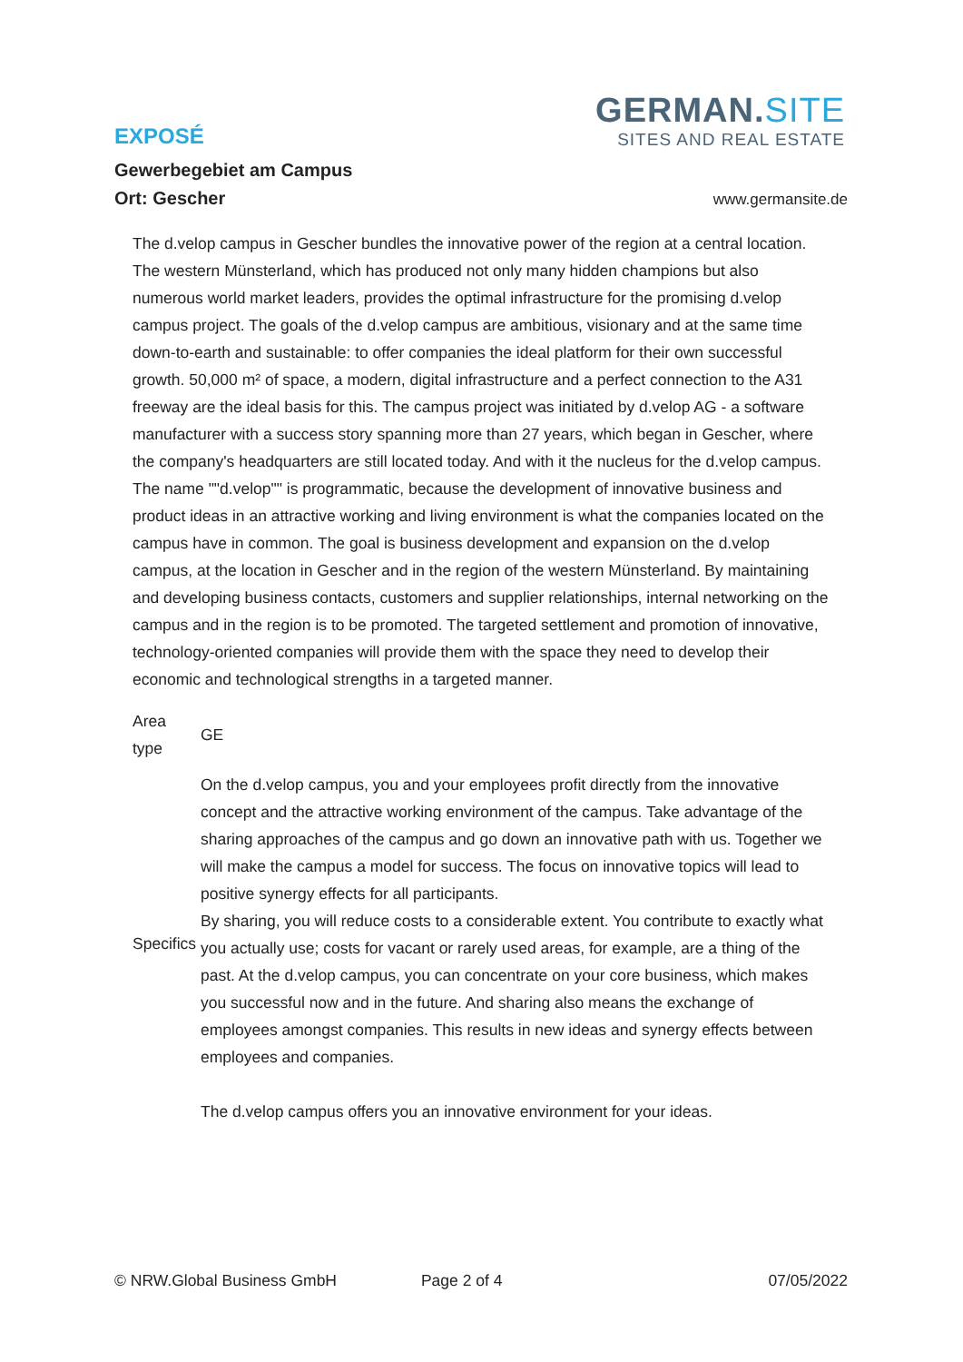GERMAN.SITE
SITES AND REAL ESTATE
EXPOSÉ
Gewerbegebiet am Campus
Ort: Gescher
www.germansite.de
The d.velop campus in Gescher bundles the innovative power of the region at a central location. The western Münsterland, which has produced not only many hidden champions but also numerous world market leaders, provides the optimal infrastructure for the promising d.velop campus project. The goals of the d.velop campus are ambitious, visionary and at the same time down-to-earth and sustainable: to offer companies the ideal platform for their own successful growth. 50,000 m² of space, a modern, digital infrastructure and a perfect connection to the A31 freeway are the ideal basis for this. The campus project was initiated by d.velop AG - a software manufacturer with a success story spanning more than 27 years, which began in Gescher, where the company's headquarters are still located today. And with it the nucleus for the d.velop campus. The name ""d.velop"" is programmatic, because the development of innovative business and product ideas in an attractive working and living environment is what the companies located on the campus have in common. The goal is business development and expansion on the d.velop campus, at the location in Gescher and in the region of the western Münsterland. By maintaining and developing business contacts, customers and supplier relationships, internal networking on the campus and in the region is to be promoted. The targeted settlement and promotion of innovative, technology-oriented companies will provide them with the space they need to develop their economic and technological strengths in a targeted manner.
| Area type | GE |
| Specifics | On the d.velop campus, you and your employees profit directly from the innovative concept and the attractive working environment of the campus. Take advantage of the sharing approaches of the campus and go down an innovative path with us. Together we will make the campus a model for success. The focus on innovative topics will lead to positive synergy effects for all participants. By sharing, you will reduce costs to a considerable extent. You contribute to exactly what you actually use; costs for vacant or rarely used areas, for example, are a thing of the past. At the d.velop campus, you can concentrate on your core business, which makes you successful now and in the future. And sharing also means the exchange of employees amongst companies. This results in new ideas and synergy effects between employees and companies. The d.velop campus offers you an innovative environment for your ideas. |
© NRW.Global Business GmbH Page 2 of 4 07/05/2022